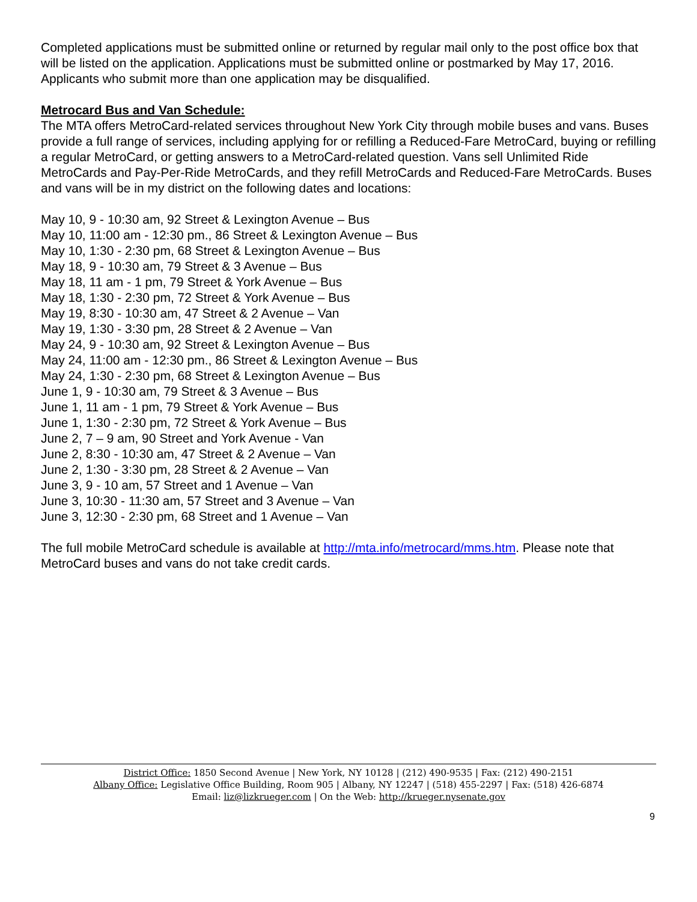Completed applications must be submitted online or returned by regular mail only to the post office box that will be listed on the application. Applications must be submitted online or postmarked by May 17, 2016. Applicants who submit more than one application may be disqualified.
Metrocard Bus and Van Schedule:
The MTA offers MetroCard-related services throughout New York City through mobile buses and vans. Buses provide a full range of services, including applying for or refilling a Reduced-Fare MetroCard, buying or refilling a regular MetroCard, or getting answers to a MetroCard-related question. Vans sell Unlimited Ride MetroCards and Pay-Per-Ride MetroCards, and they refill MetroCards and Reduced-Fare MetroCards. Buses and vans will be in my district on the following dates and locations:
May 10, 9 - 10:30 am, 92 Street & Lexington Avenue – Bus
May 10, 11:00 am - 12:30 pm., 86 Street & Lexington Avenue – Bus
May 10, 1:30 - 2:30 pm, 68 Street & Lexington Avenue – Bus
May 18, 9 - 10:30 am, 79 Street & 3 Avenue – Bus
May 18, 11 am - 1 pm, 79 Street & York Avenue – Bus
May 18, 1:30 - 2:30 pm, 72 Street & York Avenue – Bus
May 19, 8:30 - 10:30 am, 47 Street & 2 Avenue – Van
May 19, 1:30 - 3:30 pm, 28 Street & 2 Avenue – Van
May 24, 9 - 10:30 am, 92 Street & Lexington Avenue – Bus
May 24, 11:00 am - 12:30 pm., 86 Street & Lexington Avenue – Bus
May 24, 1:30 - 2:30 pm, 68 Street & Lexington Avenue – Bus
June 1, 9 - 10:30 am, 79 Street & 3 Avenue – Bus
June 1, 11 am - 1 pm, 79 Street & York Avenue – Bus
June 1, 1:30 - 2:30 pm, 72 Street & York Avenue – Bus
June 2, 7 – 9 am, 90 Street and York Avenue - Van
June 2, 8:30 - 10:30 am, 47 Street & 2 Avenue – Van
June 2, 1:30 - 3:30 pm, 28 Street & 2 Avenue – Van
June 3, 9 - 10 am, 57 Street and 1 Avenue – Van
June 3, 10:30 - 11:30 am, 57 Street and 3 Avenue – Van
June 3, 12:30 - 2:30 pm, 68 Street and 1 Avenue – Van
The full mobile MetroCard schedule is available at http://mta.info/metrocard/mms.htm. Please note that MetroCard buses and vans do not take credit cards.
District Office: 1850 Second Avenue | New York, NY 10128 | (212) 490-9535 | Fax: (212) 490-2151
Albany Office: Legislative Office Building, Room 905 | Albany, NY 12247 | (518) 455-2297 | Fax: (518) 426-6874
Email: liz@lizkrueger.com | On the Web: http://krueger.nysenate.gov
9